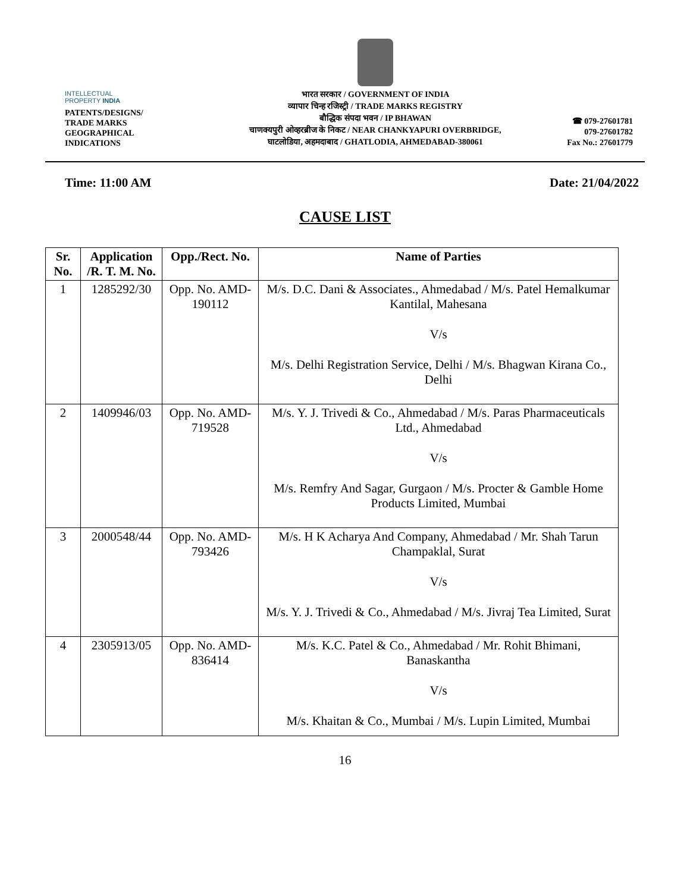INTELLECTUAL
PROPERTY INDIA
PATENTS/DESIGNS/
TRADE MARKS
GEOGRAPHICAL
INDICATIONS
भारत सरकार / GOVERNMENT OF INDIA
व्यापार चिन्ह रजिस्ट्री / TRADE MARKS REGISTRY
बौद्धिक संपदा भवन / IP BHAWAN
चाणक्यपुरी ओव्हरब्रीज के निकट / NEAR CHANKYAPURI OVERBRIDGE,
घाटलोडिया, अहमदाबाद / GHATLODIA, AHMEDABAD-380061
☎ 079-27601781
079-27601782
Fax No.: 27601779
Time: 11:00 AM Date: 21/04/2022
CAUSE LIST
| Sr. No. | Application /R. T. M. No. | Opp./Rect. No. | Name of Parties |
| --- | --- | --- | --- |
| 1 | 1285292/30 | Opp. No. AMD-190112 | M/s. D.C. Dani & Associates., Ahmedabad / M/s. Patel Hemalkumar Kantilal, Mahesana V/s M/s. Delhi Registration Service, Delhi / M/s. Bhagwan Kirana Co., Delhi |
| 2 | 1409946/03 | Opp. No. AMD-719528 | M/s. Y. J. Trivedi & Co., Ahmedabad / M/s. Paras Pharmaceuticals Ltd., Ahmedabad V/s M/s. Remfry And Sagar, Gurgaon / M/s. Procter & Gamble Home Products Limited, Mumbai |
| 3 | 2000548/44 | Opp. No. AMD-793426 | M/s. H K Acharya And Company, Ahmedabad / Mr. Shah Tarun Champaklal, Surat V/s M/s. Y. J. Trivedi & Co., Ahmedabad / M/s. Jivraj Tea Limited, Surat |
| 4 | 2305913/05 | Opp. No. AMD-836414 | M/s. K.C. Patel & Co., Ahmedabad / Mr. Rohit Bhimani, Banaskantha V/s M/s. Khaitan & Co., Mumbai / M/s. Lupin Limited, Mumbai |
16